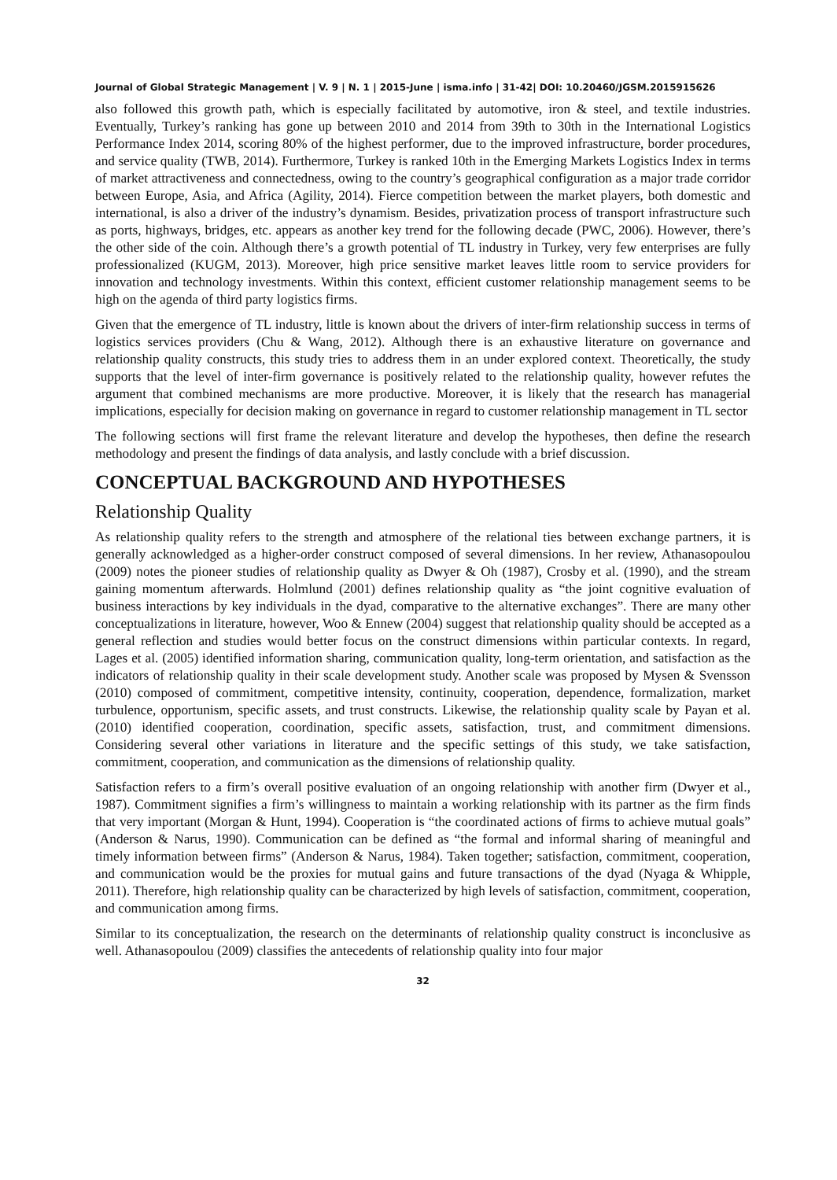Journal of Global Strategic Management | V. 9 | N. 1 | 2015-June | isma.info | 31-42| DOI: 10.20460/JGSM.2015915626
also followed this growth path, which is especially facilitated by automotive, iron & steel, and textile industries. Eventually, Turkey’s ranking has gone up between 2010 and 2014 from 39th to 30th in the International Logistics Performance Index 2014, scoring 80% of the highest performer, due to the improved infrastructure, border procedures, and service quality (TWB, 2014). Furthermore, Turkey is ranked 10th in the Emerging Markets Logistics Index in terms of market attractiveness and connectedness, owing to the country’s geographical configuration as a major trade corridor between Europe, Asia, and Africa (Agility, 2014). Fierce competition between the market players, both domestic and international, is also a driver of the industry’s dynamism. Besides, privatization process of transport infrastructure such as ports, highways, bridges, etc. appears as another key trend for the following decade (PWC, 2006). However, there’s the other side of the coin. Although there’s a growth potential of TL industry in Turkey, very few enterprises are fully professionalized (KUGM, 2013). Moreover, high price sensitive market leaves little room to service providers for innovation and technology investments. Within this context, efficient customer relationship management seems to be high on the agenda of third party logistics firms.
Given that the emergence of TL industry, little is known about the drivers of inter-firm relationship success in terms of logistics services providers (Chu & Wang, 2012). Although there is an exhaustive literature on governance and relationship quality constructs, this study tries to address them in an under explored context. Theoretically, the study supports that the level of inter-firm governance is positively related to the relationship quality, however refutes the argument that combined mechanisms are more productive. Moreover, it is likely that the research has managerial implications, especially for decision making on governance in regard to customer relationship management in TL sector
The following sections will first frame the relevant literature and develop the hypotheses, then define the research methodology and present the findings of data analysis, and lastly conclude with a brief discussion.
CONCEPTUAL BACKGROUND AND HYPOTHESES
Relationship Quality
As relationship quality refers to the strength and atmosphere of the relational ties between exchange partners, it is generally acknowledged as a higher-order construct composed of several dimensions. In her review, Athanasopoulou (2009) notes the pioneer studies of relationship quality as Dwyer & Oh (1987), Crosby et al. (1990), and the stream gaining momentum afterwards. Holmlund (2001) defines relationship quality as “the joint cognitive evaluation of business interactions by key individuals in the dyad, comparative to the alternative exchanges”. There are many other conceptualizations in literature, however, Woo & Ennew (2004) suggest that relationship quality should be accepted as a general reflection and studies would better focus on the construct dimensions within particular contexts. In regard, Lages et al. (2005) identified information sharing, communication quality, long-term orientation, and satisfaction as the indicators of relationship quality in their scale development study. Another scale was proposed by Mysen & Svensson (2010) composed of commitment, competitive intensity, continuity, cooperation, dependence, formalization, market turbulence, opportunism, specific assets, and trust constructs. Likewise, the relationship quality scale by Payan et al. (2010) identified cooperation, coordination, specific assets, satisfaction, trust, and commitment dimensions. Considering several other variations in literature and the specific settings of this study, we take satisfaction, commitment, cooperation, and communication as the dimensions of relationship quality.
Satisfaction refers to a firm’s overall positive evaluation of an ongoing relationship with another firm (Dwyer et al., 1987). Commitment signifies a firm’s willingness to maintain a working relationship with its partner as the firm finds that very important (Morgan & Hunt, 1994). Cooperation is “the coordinated actions of firms to achieve mutual goals” (Anderson & Narus, 1990). Communication can be defined as “the formal and informal sharing of meaningful and timely information between firms” (Anderson & Narus, 1984). Taken together; satisfaction, commitment, cooperation, and communication would be the proxies for mutual gains and future transactions of the dyad (Nyaga & Whipple, 2011). Therefore, high relationship quality can be characterized by high levels of satisfaction, commitment, cooperation, and communication among firms.
Similar to its conceptualization, the research on the determinants of relationship quality construct is inconclusive as well. Athanasopoulou (2009) classifies the antecedents of relationship quality into four major
32